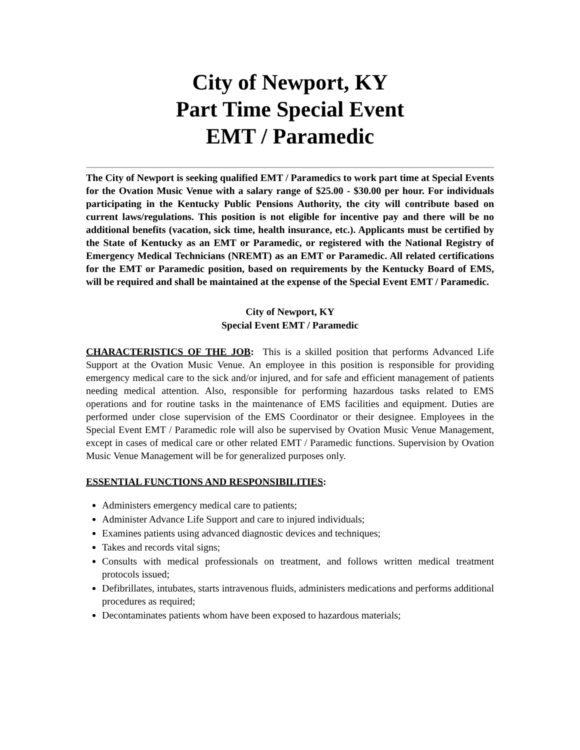City of Newport, KY
Part Time Special Event
EMT / Paramedic
The City of Newport is seeking qualified EMT / Paramedics to work part time at Special Events for the Ovation Music Venue with a salary range of $25.00 - $30.00 per hour. For individuals participating in the Kentucky Public Pensions Authority, the city will contribute based on current laws/regulations. This position is not eligible for incentive pay and there will be no additional benefits (vacation, sick time, health insurance, etc.). Applicants must be certified by the State of Kentucky as an EMT or Paramedic, or registered with the National Registry of Emergency Medical Technicians (NREMT) as an EMT or Paramedic. All related certifications for the EMT or Paramedic position, based on requirements by the Kentucky Board of EMS, will be required and shall be maintained at the expense of the Special Event EMT / Paramedic.
City of Newport, KY
Special Event EMT / Paramedic
CHARACTERISTICS OF THE JOB: This is a skilled position that performs Advanced Life Support at the Ovation Music Venue. An employee in this position is responsible for providing emergency medical care to the sick and/or injured, and for safe and efficient management of patients needing medical attention. Also, responsible for performing hazardous tasks related to EMS operations and for routine tasks in the maintenance of EMS facilities and equipment. Duties are performed under close supervision of the EMS Coordinator or their designee. Employees in the Special Event EMT / Paramedic role will also be supervised by Ovation Music Venue Management, except in cases of medical care or other related EMT / Paramedic functions. Supervision by Ovation Music Venue Management will be for generalized purposes only.
ESSENTIAL FUNCTIONS AND RESPONSIBILITIES:
Administers emergency medical care to patients;
Administer Advance Life Support and care to injured individuals;
Examines patients using advanced diagnostic devices and techniques;
Takes and records vital signs;
Consults with medical professionals on treatment, and follows written medical treatment protocols issued;
Defibrillates, intubates, starts intravenous fluids, administers medications and performs additional procedures as required;
Decontaminates patients whom have been exposed to hazardous materials;